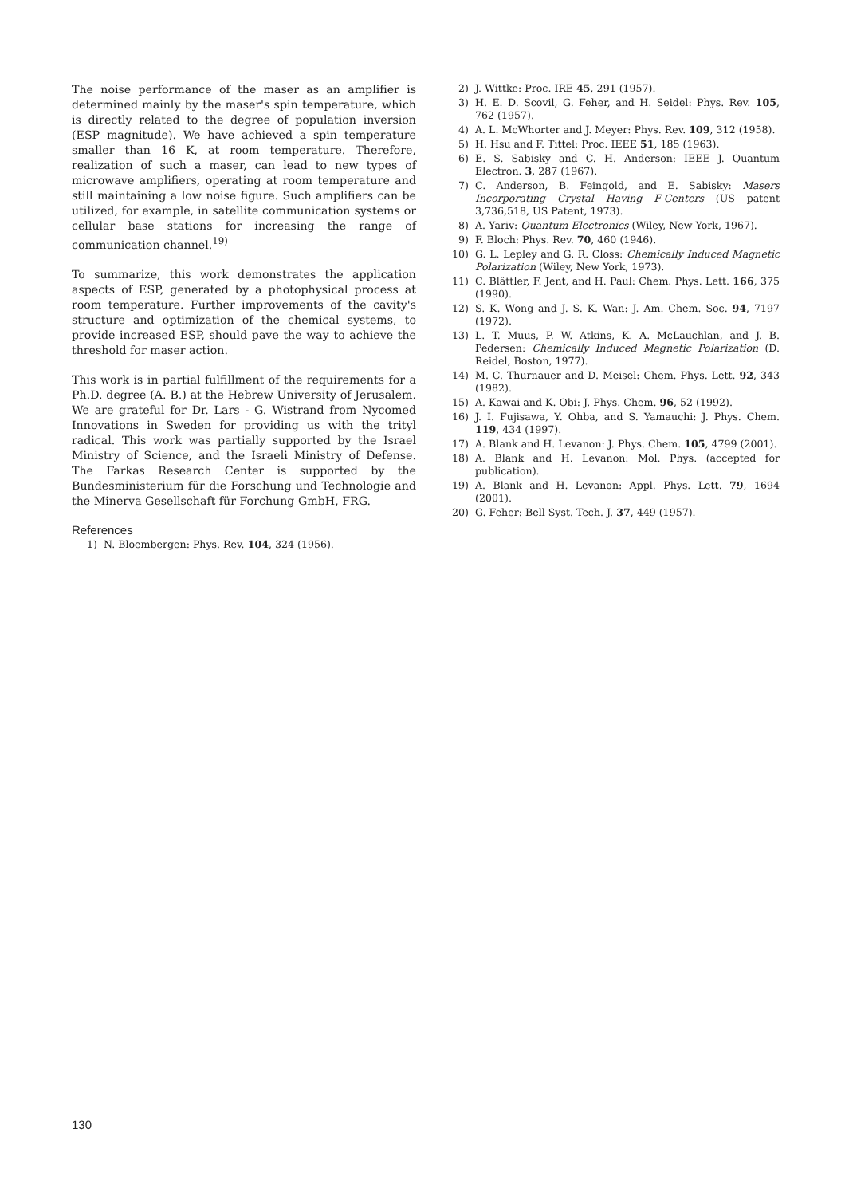The noise performance of the maser as an amplifier is determined mainly by the maser's spin temperature, which is directly related to the degree of population inversion (ESP magnitude). We have achieved a spin temperature smaller than 16 K, at room temperature. Therefore, realization of such a maser, can lead to new types of microwave amplifiers, operating at room temperature and still maintaining a low noise figure. Such amplifiers can be utilized, for example, in satellite communication systems or cellular base stations for increasing the range of communication channel.<sup>19)</sup>
To summarize, this work demonstrates the application aspects of ESP, generated by a photophysical process at room temperature. Further improvements of the cavity's structure and optimization of the chemical systems, to provide increased ESP, should pave the way to achieve the threshold for maser action.
This work is in partial fulfillment of the requirements for a Ph.D. degree (A. B.) at the Hebrew University of Jerusalem. We are grateful for Dr. Lars - G. Wistrand from Nycomed Innovations in Sweden for providing us with the trityl radical. This work was partially supported by the Israel Ministry of Science, and the Israeli Ministry of Defense. The Farkas Research Center is supported by the Bundesministerium für die Forschung und Technologie and the Minerva Gesellschaft für Forchung GmbH, FRG.
References
1) N. Bloembergen: Phys. Rev. 104, 324 (1956).
2) J. Wittke: Proc. IRE 45, 291 (1957).
3) H. E. D. Scovil, G. Feher, and H. Seidel: Phys. Rev. 105, 762 (1957).
4) A. L. McWhorter and J. Meyer: Phys. Rev. 109, 312 (1958).
5) H. Hsu and F. Tittel: Proc. IEEE 51, 185 (1963).
6) E. S. Sabisky and C. H. Anderson: IEEE J. Quantum Electron. 3, 287 (1967).
7) C. Anderson, B. Feingold, and E. Sabisky: Masers Incorporating Crystal Having F-Centers (US patent 3,736,518, US Patent, 1973).
8) A. Yariv: Quantum Electronics (Wiley, New York, 1967).
9) F. Bloch: Phys. Rev. 70, 460 (1946).
10) G. L. Lepley and G. R. Closs: Chemically Induced Magnetic Polarization (Wiley, New York, 1973).
11) C. Blättler, F. Jent, and H. Paul: Chem. Phys. Lett. 166, 375 (1990).
12) S. K. Wong and J. S. K. Wan: J. Am. Chem. Soc. 94, 7197 (1972).
13) L. T. Muus, P. W. Atkins, K. A. McLauchlan, and J. B. Pedersen: Chemically Induced Magnetic Polarization (D. Reidel, Boston, 1977).
14) M. C. Thurnauer and D. Meisel: Chem. Phys. Lett. 92, 343 (1982).
15) A. Kawai and K. Obi: J. Phys. Chem. 96, 52 (1992).
16) J. I. Fujisawa, Y. Ohba, and S. Yamauchi: J. Phys. Chem. 119, 434 (1997).
17) A. Blank and H. Levanon: J. Phys. Chem. 105, 4799 (2001).
18) A. Blank and H. Levanon: Mol. Phys. (accepted for publication).
19) A. Blank and H. Levanon: Appl. Phys. Lett. 79, 1694 (2001).
20) G. Feher: Bell Syst. Tech. J. 37, 449 (1957).
130